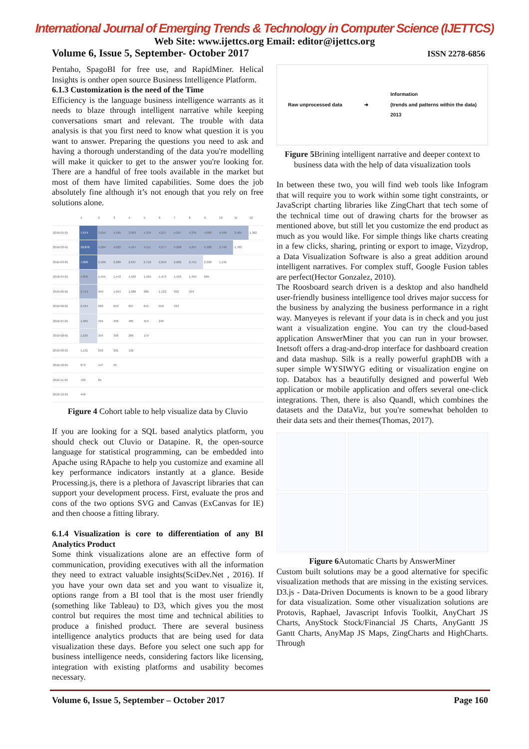International Journal of Emerging Trends & Technology in Computer Science (IJETTCS)
Web Site: www.ijettcs.org Email: editor@ijettcs.org
Volume 6, Issue 5, September- October 2017 ISSN 2278-6856
Pentaho, SpagoBI for free use, and RapidMiner. Helical Insights is onther open source Business Intelligence Platform.
6.1.3 Customization is the need of the Time
Efficiency is the language business intelligence warrants as it needs to blaze through intelligent narrative while keeping conversations smart and relevant. The trouble with data analysis is that you first need to know what question it is you want to answer. Preparing the questions you need to ask and having a thorough understanding of the data you're modelling will make it quicker to get to the answer you're looking for. There are a handful of free tools available in the market but most of them have limited capabilities. Some does the job absolutely fine although it’s not enough that you rely on free solutions alone.
| | 1 | 2 | 3 | 4 | 5 | 6 | 7 | 8 | 9 | 10 | 11 | 12 |
| --- | --- | --- | --- | --- | --- | --- | --- | --- | --- | --- | --- | --- |
| 2016-01-01 | 7,574 | 3,915 | 4,165 | 3,993 | 4,134 | 4,217 | 4,257 | 4,334 | 4,080 | 4,340 | 3,505 | 1,362 |
| 2016-02-01 | 10,876 | 4,264 | 4,022 | 4,147 | 4,111 | 4,277 | 4,208 | 4,257 | 4,388 | 3,748 | 1,783 | |
| 2016-03-01 | 7,909 | 2,509 | 2,689 | 2,637 | 2,716 | 2,659 | 2,682 | 2,751 | 2,390 | 1,191 | | |
| 2016-04-01 | 4,850 | 1,455 | 1,472 | 1,503 | 1,505 | 1,473 | 1,523 | 1,359 | 685 | | | |
| 2016-05-01 | 3,714 | 959 | 1,054 | 1,089 | 988 | 1,122 | 932 | 504 | | | | |
| 2016-06-01 | 2,534 | 683 | 653 | 637 | 645 | 556 | 333 | | | | | |
| 2016-07-01 | 1,965 | 461 | 458 | 485 | 413 | 246 | | | | | | |
| 2016-08-01 | 1,525 | 354 | 358 | 266 | 179 | | | | | | | |
| 2016-09-01 | 1,131 | 256 | 201 | 132 | | | | | | | | |
| 2016-10-01 | 873 | 147 | 95 | | | | | | | | | |
| 2016-11-01 | 726 | 81 | | | | | | | | | | |
| 2016-12-01 | 448 | | | | | | | | | | | |
Figure 4 Cohort table to help visualize data by Cluvio
If you are looking for a SQL based analytics platform, you should check out Cluvio or Datapine. R, the open-source language for statistical programming, can be embedded into Apache using RApache to help you customize and examine all key performance indicators instantly at a glance. Beside Processing.js, there is a plethora of Javascript libraries that can support your development process. First, evaluate the pros and cons of the two options SVG and Canvas (ExCanvas for IE) and then choose a fitting library.
6.1.4 Visualization is core to differentiation of any BI Analytics Product
Some think visualizations alone are an effective form of communication, providing executives with all the information they need to extract valuable insights(SciDev.Net , 2016). If you have your own data set and you want to visualize it, options range from a BI tool that is the most user friendly (something like Tableau) to D3, which gives you the most control but requires the most time and technical abilities to produce a finished product. There are several business intelligence analytics products that are being used for data visualization these days. Before you select one such app for business intelligence needs, considering factors like licensing, integration with existing platforms and usability becomes necessary.
Raw unprocessed data ➜ Information
(trends and patterns within the data)
2013
Figure 5 Brining intelligent narrative and deeper context to business data with the help of data visualization tools
In between these two, you will find web tools like Infogram that will require you to work within some tight constraints, or JavaScript charting libraries like ZingChart that tech some of the technical time out of drawing charts for the browser as mentioned above, but still let you customize the end product as much as you would like. For simple things like charts creating in a few clicks, sharing, printing or export to image, Vizydrop, a Data Visualization Software is also a great addition around intelligent narratives. For complex stuff, Google Fusion tables are perfect(Hector Gonzalez, 2010).
The Roosboard search driven is a desktop and also handheld user-friendly business intelligence tool drives major success for the business by analyzing the business performance in a right way. Manyeyes is relevant if your data is in check and you just want a visualization engine. You can try the cloud-based application AnswerMiner that you can run in your browser. Inetsoft offers a drag-and-drop interface for dashboard creation and data mashup. Silk is a really powerful graphDB with a super simple WYSIWYG editing or visualization engine on top. Databox has a beautifully designed and powerful Web application or mobile application and offers several one-click integrations. Then, there is also Quandl, which combines the datasets and the DataViz, but you're somewhat beholden to their data sets and their themes(Thomas, 2017).
Figure 6 Automatic Charts by AnswerMiner
Custom built solutions may be a good alternative for specific visualization methods that are missing in the existing services. D3.js - Data-Driven Documents is known to be a good library for data visualization. Some other visualization solutions are Protovis, Raphael, Javascript Infovis Toolkit, AnyChart JS Charts, AnyStock Stock/Financial JS Charts, AnyGantt JS Gantt Charts, AnyMap JS Maps, ZingCharts and HighCharts. Through
Volume 6, Issue 5, September – October 2017 Page 160